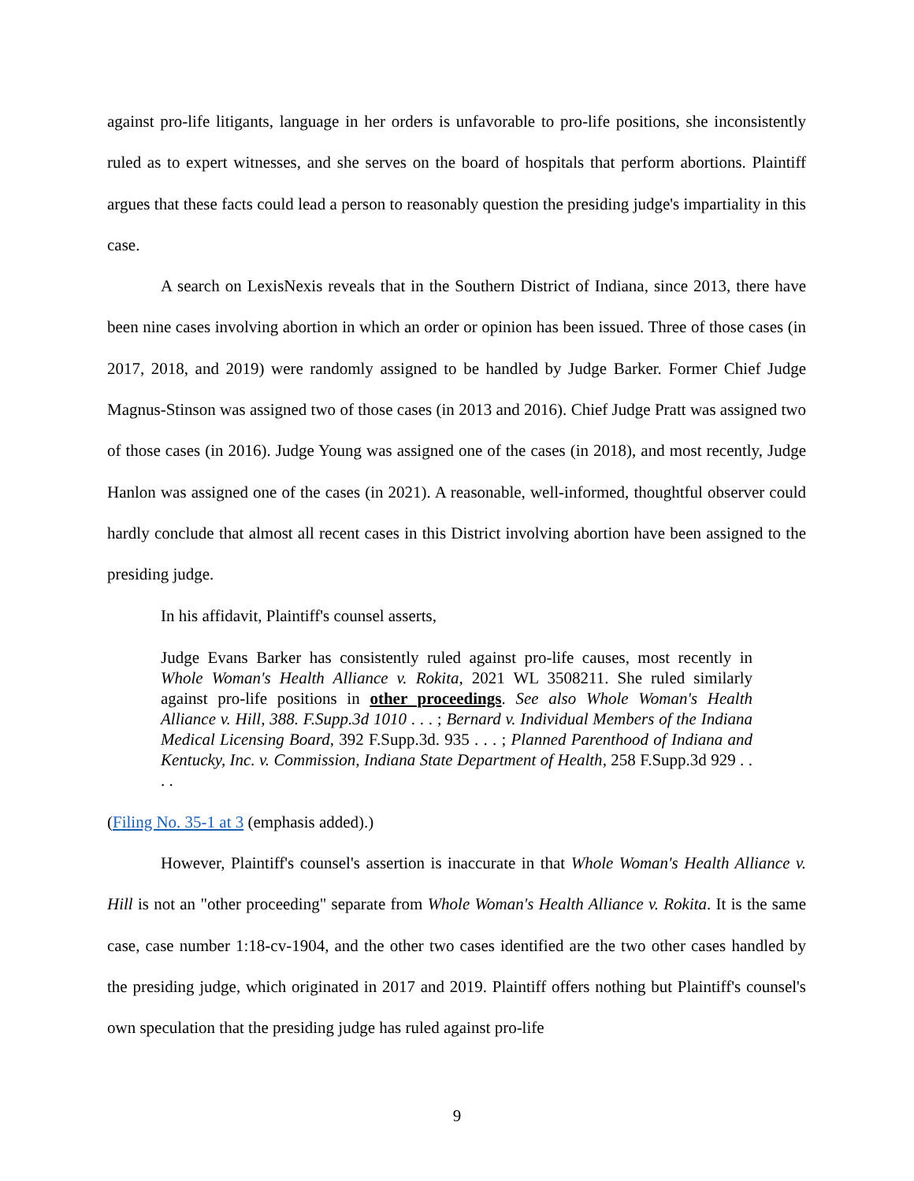against pro-life litigants, language in her orders is unfavorable to pro-life positions, she inconsistently ruled as to expert witnesses, and she serves on the board of hospitals that perform abortions. Plaintiff argues that these facts could lead a person to reasonably question the presiding judge's impartiality in this case.
A search on LexisNexis reveals that in the Southern District of Indiana, since 2013, there have been nine cases involving abortion in which an order or opinion has been issued. Three of those cases (in 2017, 2018, and 2019) were randomly assigned to be handled by Judge Barker. Former Chief Judge Magnus-Stinson was assigned two of those cases (in 2013 and 2016). Chief Judge Pratt was assigned two of those cases (in 2016). Judge Young was assigned one of the cases (in 2018), and most recently, Judge Hanlon was assigned one of the cases (in 2021). A reasonable, well-informed, thoughtful observer could hardly conclude that almost all recent cases in this District involving abortion have been assigned to the presiding judge.
In his affidavit, Plaintiff's counsel asserts,
Judge Evans Barker has consistently ruled against pro-life causes, most recently in Whole Woman's Health Alliance v. Rokita, 2021 WL 3508211. She ruled similarly against pro-life positions in other proceedings. See also Whole Woman's Health Alliance v. Hill, 388. F.Supp.3d 1010 . . . ; Bernard v. Individual Members of the Indiana Medical Licensing Board, 392 F.Supp.3d. 935 . . . ; Planned Parenthood of Indiana and Kentucky, Inc. v. Commission, Indiana State Department of Health, 258 F.Supp.3d 929 . . . .
(Filing No. 35-1 at 3 (emphasis added).)
However, Plaintiff's counsel's assertion is inaccurate in that Whole Woman's Health Alliance v. Hill is not an "other proceeding" separate from Whole Woman's Health Alliance v. Rokita. It is the same case, case number 1:18-cv-1904, and the other two cases identified are the two other cases handled by the presiding judge, which originated in 2017 and 2019. Plaintiff offers nothing but Plaintiff's counsel's own speculation that the presiding judge has ruled against pro-life
9